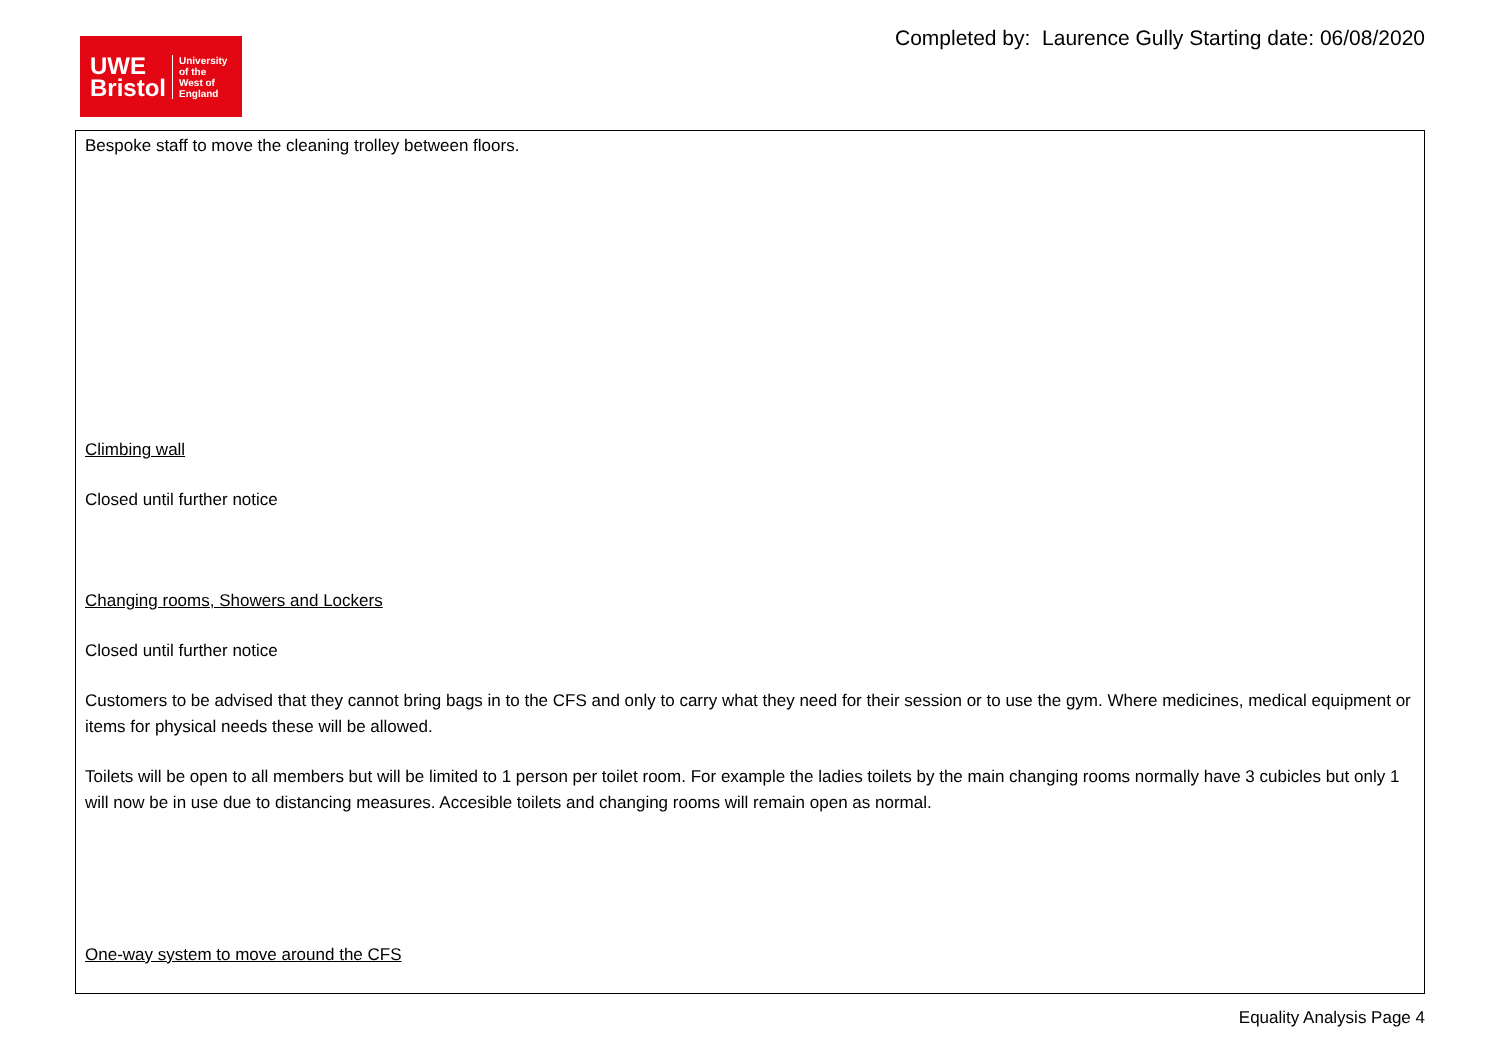UWE
Bristol
University
of the
West of
England
Completed by: Laurence Gully Starting date: 06/08/2020
| Bespoke staff to move the cleaning trolley between floors. Climbing wall Closed until further notice Changing rooms, Showers and Lockers Closed until further notice Customers to be advised that they cannot bring bags in to the CFS and only to carry what they need for their session or to use the gym. Where medicines, medical equipment or items for physical needs these will be allowed. Toilets will be open to all members but will be limited to 1 person per toilet room. For example the ladies toilets by the main changing rooms normally have 3 cubicles but only 1 will now be in use due to distancing measures. Accesible toilets and changing rooms will remain open as normal. One-way system to move around the CFS |
Equality Analysis Page 4